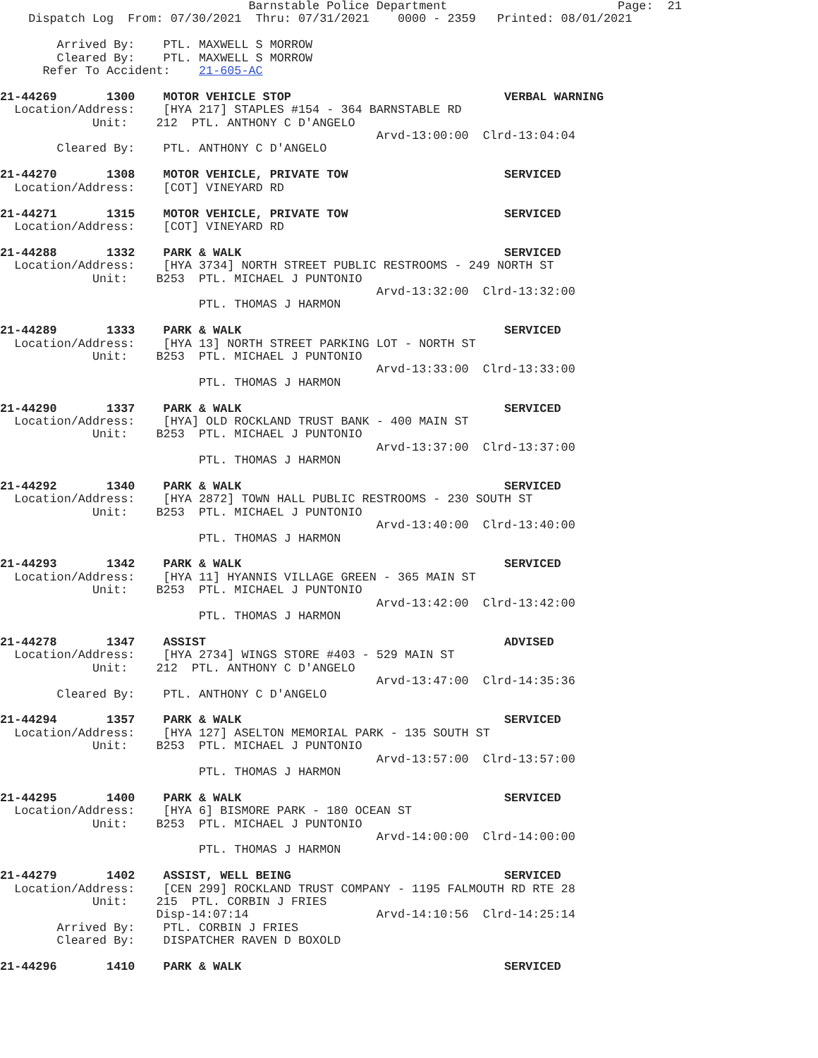Barnstable Police Department                        Page:  21
    Dispatch Log  From: 07/30/2021  Thru: 07/31/2021    0000 - 2359   Printed: 08/01/2021

        Arrived By:    PTL. MAXWELL S MORROW
        Cleared By:    PTL. MAXWELL S MORROW
      Refer To Accident:    21-605-AC

21-44269       1300    MOTOR VEHICLE STOP                              VERBAL WARNING
  Location/Address:    [HYA 217] STAPLES #154 - 364 BARNSTABLE RD
             Unit:    212  PTL. ANTHONY C D'ANGELO
                                                     Arvd-13:00:00  Clrd-13:04:04
        Cleared By:    PTL. ANTHONY C D'ANGELO

21-44270       1308    MOTOR VEHICLE, PRIVATE TOW                      SERVICED
  Location/Address:    [COT] VINEYARD RD

21-44271       1315    MOTOR VEHICLE, PRIVATE TOW                      SERVICED
  Location/Address:    [COT] VINEYARD RD

21-44288       1332    PARK & WALK                                     SERVICED
  Location/Address:    [HYA 3734] NORTH STREET PUBLIC RESTROOMS - 249 NORTH ST
             Unit:    B253  PTL. MICHAEL J PUNTONIO
                                                     Arvd-13:32:00  Clrd-13:32:00
                            PTL. THOMAS J HARMON

21-44289       1333    PARK & WALK                                     SERVICED
  Location/Address:    [HYA 13] NORTH STREET PARKING LOT - NORTH ST
             Unit:    B253  PTL. MICHAEL J PUNTONIO
                                                     Arvd-13:33:00  Clrd-13:33:00
                            PTL. THOMAS J HARMON

21-44290       1337    PARK & WALK                                     SERVICED
  Location/Address:    [HYA] OLD ROCKLAND TRUST BANK - 400 MAIN ST
             Unit:    B253  PTL. MICHAEL J PUNTONIO
                                                     Arvd-13:37:00  Clrd-13:37:00
                            PTL. THOMAS J HARMON

21-44292       1340    PARK & WALK                                     SERVICED
  Location/Address:    [HYA 2872] TOWN HALL PUBLIC RESTROOMS - 230 SOUTH ST
             Unit:    B253  PTL. MICHAEL J PUNTONIO
                                                     Arvd-13:40:00  Clrd-13:40:00
                            PTL. THOMAS J HARMON

21-44293       1342    PARK & WALK                                     SERVICED
  Location/Address:    [HYA 11] HYANNIS VILLAGE GREEN - 365 MAIN ST
             Unit:    B253  PTL. MICHAEL J PUNTONIO
                                                     Arvd-13:42:00  Clrd-13:42:00
                            PTL. THOMAS J HARMON

21-44278       1347    ASSIST                                          ADVISED
  Location/Address:    [HYA 2734] WINGS STORE #403 - 529 MAIN ST
             Unit:    212  PTL. ANTHONY C D'ANGELO
                                                     Arvd-13:47:00  Clrd-14:35:36
        Cleared By:    PTL. ANTHONY C D'ANGELO

21-44294       1357    PARK & WALK                                     SERVICED
  Location/Address:    [HYA 127] ASELTON MEMORIAL PARK - 135 SOUTH ST
             Unit:    B253  PTL. MICHAEL J PUNTONIO
                                                     Arvd-13:57:00  Clrd-13:57:00
                            PTL. THOMAS J HARMON

21-44295       1400    PARK & WALK                                     SERVICED
  Location/Address:    [HYA 6] BISMORE PARK - 180 OCEAN ST
             Unit:    B253  PTL. MICHAEL J PUNTONIO
                                                     Arvd-14:00:00  Clrd-14:00:00
                            PTL. THOMAS J HARMON

21-44279       1402    ASSIST, WELL BEING                              SERVICED
  Location/Address:    [CEN 299] ROCKLAND TRUST COMPANY - 1195 FALMOUTH RD RTE 28
             Unit:    215  PTL. CORBIN J FRIES
                      Disp-14:07:14                  Arvd-14:10:56  Clrd-14:25:14
        Arrived By:    PTL. CORBIN J FRIES
        Cleared By:    DISPATCHER RAVEN D BOXOLD

21-44296       1410    PARK & WALK                                     SERVICED